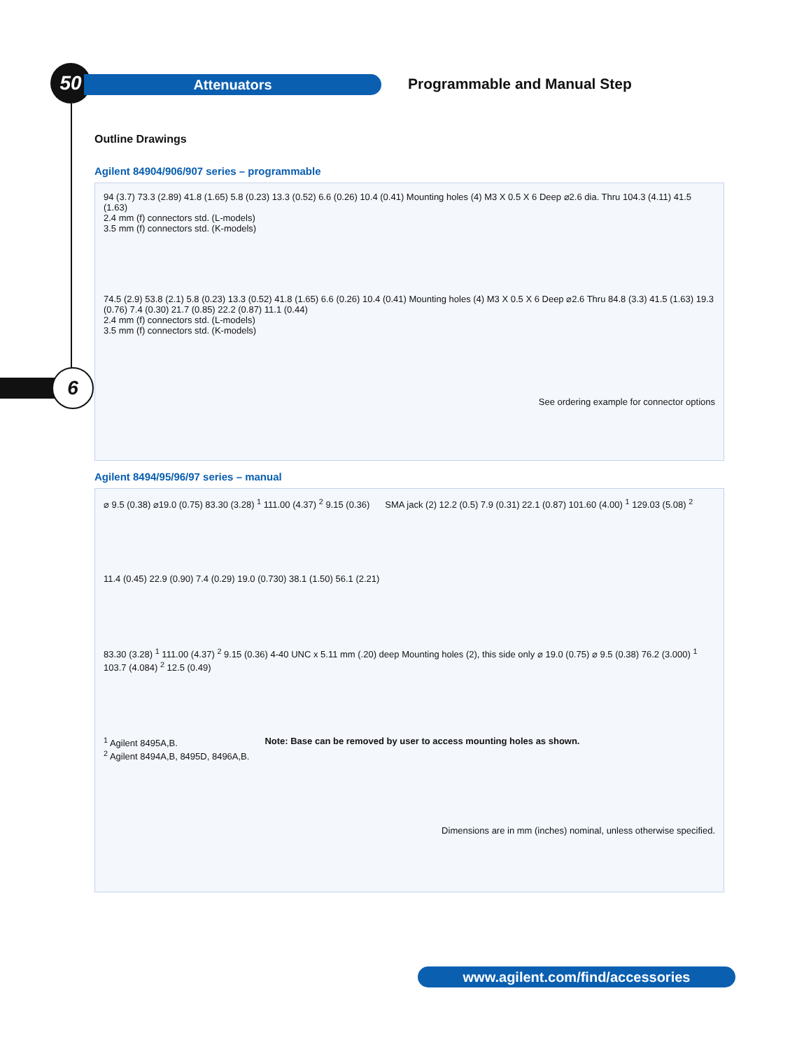50 Attenuators Programmable and Manual Step
6
Outline Drawings
Agilent 84904/906/907 series – programmable
94 (3.7) 73.3 (2.89) 41.8 (1.65) 5.8 (0.23) 13.3 (0.52) 6.6 (0.26) 10.4 (0.41) Mounting holes (4) M3 X 0.5 X 6 Deep ⌀2.6 dia. Thru 104.3 (4.11) 41.5 (1.63)
2.4 mm (f) connectors std. (L-models)
3.5 mm (f) connectors std. (K-models)
74.5 (2.9) 53.8 (2.1) 5.8 (0.23) 13.3 (0.52) 41.8 (1.65) 6.6 (0.26) 10.4 (0.41) Mounting holes (4) M3 X 0.5 X 6 Deep ⌀2.6 Thru 84.8 (3.3) 41.5 (1.63) 19.3 (0.76) 7.4 (0.30) 21.7 (0.85) 22.2 (0.87) 11.1 (0.44)
2.4 mm (f) connectors std. (L-models)
3.5 mm (f) connectors std. (K-models)
See ordering example for connector options
Agilent 8494/95/96/97 series – manual
⌀ 9.5 (0.38) ⌀19.0 (0.75) 83.30 (3.28) <sup>1</sup> 111.00 (4.37) <sup>2</sup> 9.15 (0.36)
SMA jack (2) 12.2 (0.5) 7.9 (0.31) 22.1 (0.87) 101.60 (4.00) <sup>1</sup> 129.03 (5.08) <sup>2</sup>
11.4 (0.45) 22.9 (0.90) 7.4 (0.29) 19.0 (0.730) 38.1 (1.50) 56.1 (2.21)
83.30 (3.28) <sup>1</sup> 111.00 (4.37) <sup>2</sup> 9.15 (0.36) 4-40 UNC x 5.11 mm (.20) deep Mounting holes (2), this side only ⌀ 19.0 (0.75) ⌀ 9.5 (0.38) 76.2 (3.000) <sup>1</sup> 103.7 (4.084) <sup>2</sup> 12.5 (0.49)
<sup>1</sup> Agilent 8495A,B.
<sup>2</sup> Agilent 8494A,B, 8495D, 8496A,B.
Note: Base can be removed by user to access mounting holes as shown.
Dimensions are in mm (inches) nominal, unless otherwise specified.
www.agilent.com/find/accessories